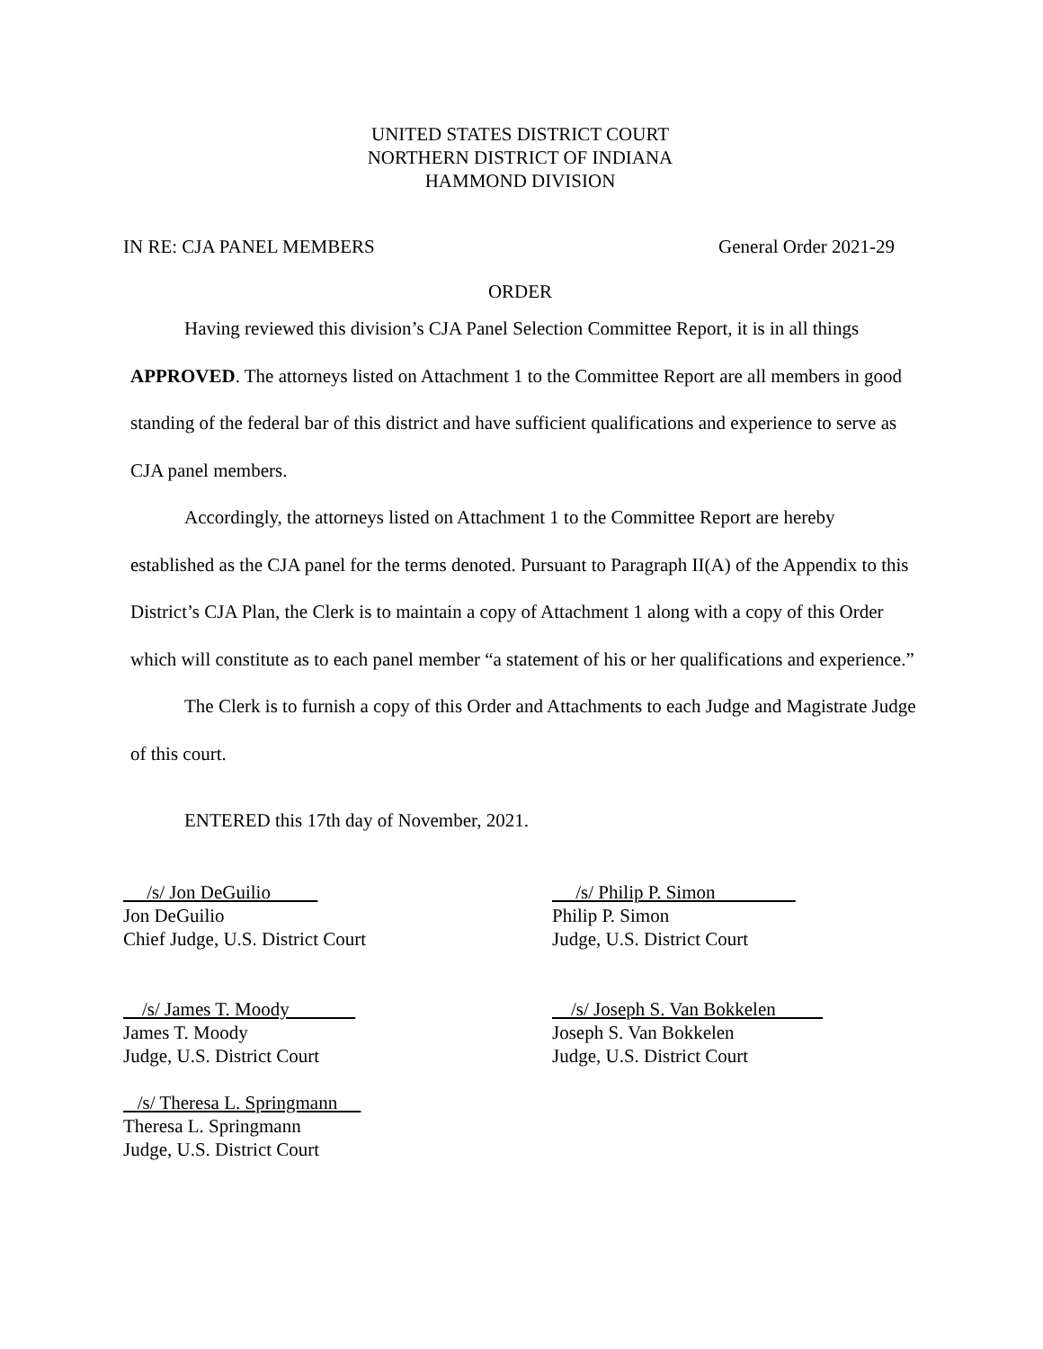UNITED STATES DISTRICT COURT
NORTHERN DISTRICT OF INDIANA
HAMMOND DIVISION
IN RE: CJA PANEL MEMBERS General Order 2021-29
ORDER
Having reviewed this division’s CJA Panel Selection Committee Report, it is in all things APPROVED. The attorneys listed on Attachment 1 to the Committee Report are all members in good standing of the federal bar of this district and have sufficient qualifications and experience to serve as CJA panel members.
Accordingly, the attorneys listed on Attachment 1 to the Committee Report are hereby established as the CJA panel for the terms denoted. Pursuant to Paragraph II(A) of the Appendix to this District’s CJA Plan, the Clerk is to maintain a copy of Attachment 1 along with a copy of this Order which will constitute as to each panel member “a statement of his or her qualifications and experience.”
The Clerk is to furnish a copy of this Order and Attachments to each Judge and Magistrate Judge of this court.
ENTERED this 17th day of November, 2021.
/s/ Jon DeGuilio
Jon DeGuilio
Chief Judge, U.S. District Court
/s/ Philip P. Simon
Philip P. Simon
Judge, U.S. District Court
/s/ James T. Moody
James T. Moody
Judge, U.S. District Court
/s/ Joseph S. Van Bokkelen
Joseph S. Van Bokkelen
Judge, U.S. District Court
/s/ Theresa L. Springmann
Theresa L. Springmann
Judge, U.S. District Court